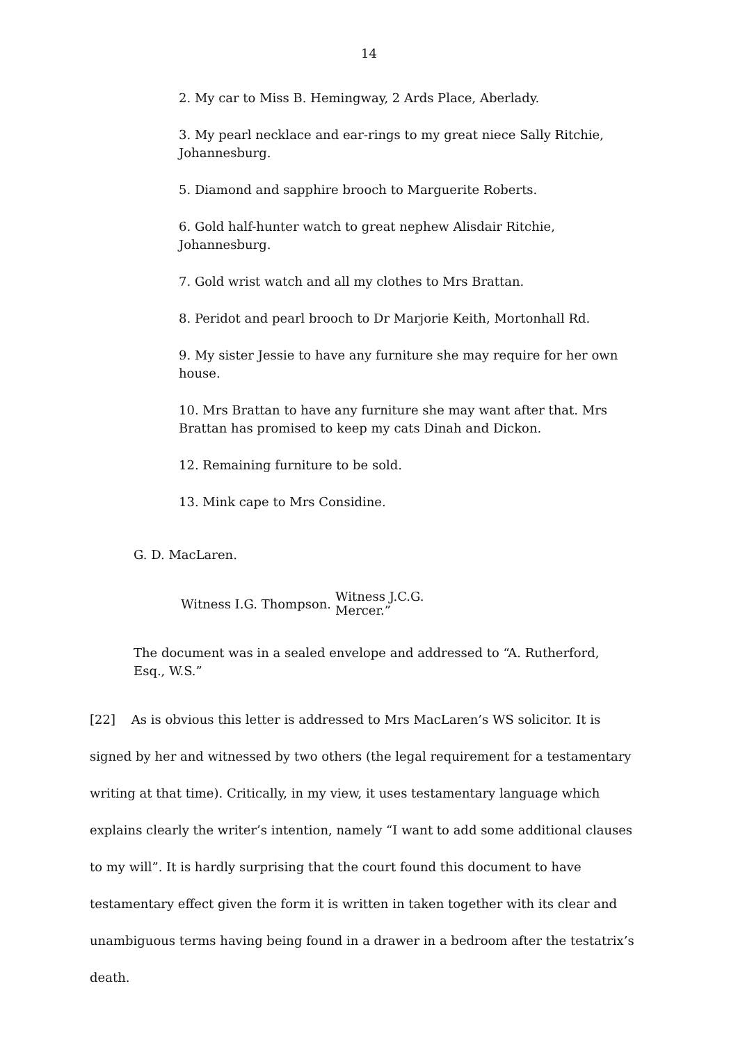14
2. My car to Miss B. Hemingway, 2 Ards Place, Aberlady.
3. My pearl necklace and ear-rings to my great niece Sally Ritchie, Johannesburg.
5. Diamond and sapphire brooch to Marguerite Roberts.
6. Gold half-hunter watch to great nephew Alisdair Ritchie, Johannesburg.
7. Gold wrist watch and all my clothes to Mrs Brattan.
8. Peridot and pearl brooch to Dr Marjorie Keith, Mortonhall Rd.
9. My sister Jessie to have any furniture she may require for her own house.
10. Mrs Brattan to have any furniture she may want after that. Mrs Brattan has promised to keep my cats Dinah and Dickon.
12. Remaining furniture to be sold.
13. Mink cape to Mrs Considine.
G. D. MacLaren.
Witness I.G. Thompson. Witness J.C.G.
Mercer.”
The document was in a sealed envelope and addressed to “A. Rutherford, Esq., W.S.”
[22] As is obvious this letter is addressed to Mrs MacLaren’s WS solicitor. It is signed by her and witnessed by two others (the legal requirement for a testamentary writing at that time). Critically, in my view, it uses testamentary language which explains clearly the writer’s intention, namely “I want to add some additional clauses to my will”. It is hardly surprising that the court found this document to have testamentary effect given the form it is written in taken together with its clear and unambiguous terms having being found in a drawer in a bedroom after the testatrix’s death.